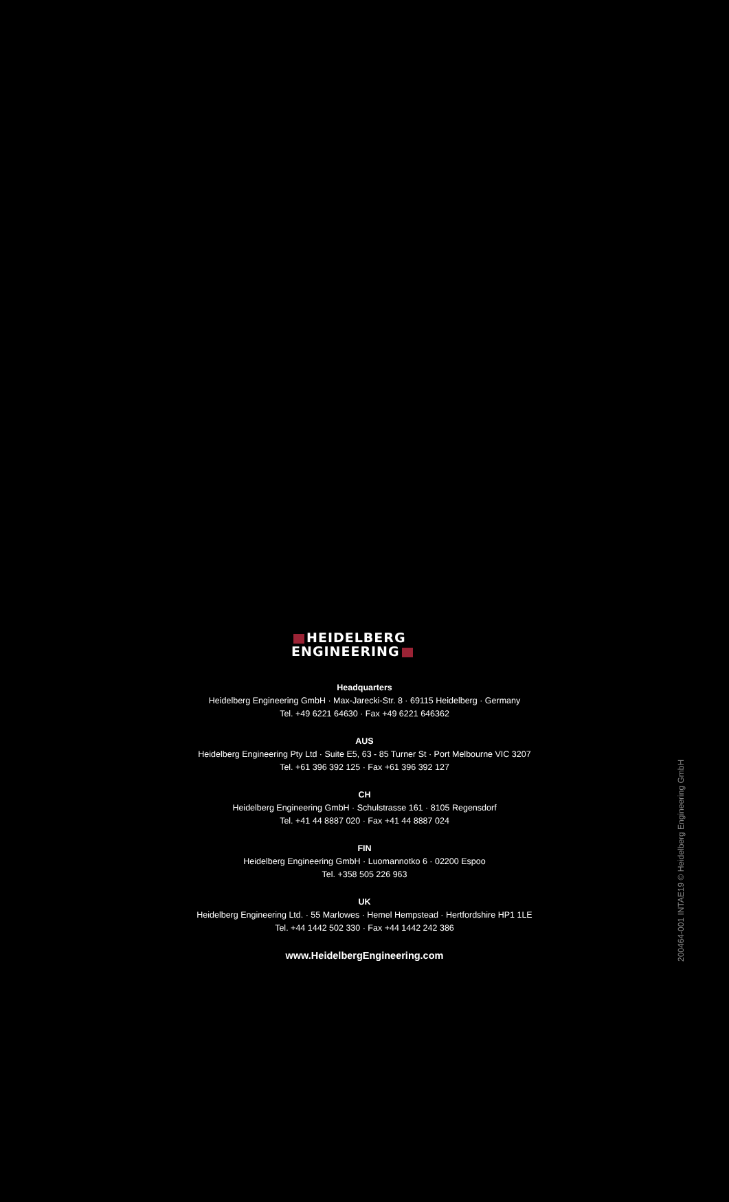HEIDELBERG
ENGINEERING
Headquarters
Heidelberg Engineering GmbH · Max-Jarecki-Str. 8 · 69115 Heidelberg · Germany
Tel. +49 6221 64630 · Fax +49 6221 646362
AUS
Heidelberg Engineering Pty Ltd · Suite E5, 63 - 85 Turner St · Port Melbourne VIC 3207
Tel. +61 396 392 125 · Fax +61 396 392 127
CH
Heidelberg Engineering GmbH · Schulstrasse 161 · 8105 Regensdorf
Tel. +41 44 8887 020 · Fax +41 44 8887 024
FIN
Heidelberg Engineering GmbH · Luomannotko 6 · 02200 Espoo
Tel. +358 505 226 963
UK
Heidelberg Engineering Ltd. · 55 Marlowes · Hemel Hempstead · Hertfordshire HP1 1LE
Tel. +44 1442 502 330 · Fax +44 1442 242 386
www.HeidelbergEngineering.com
200464-001 INTAE19 © Heidelberg Engineering GmbH